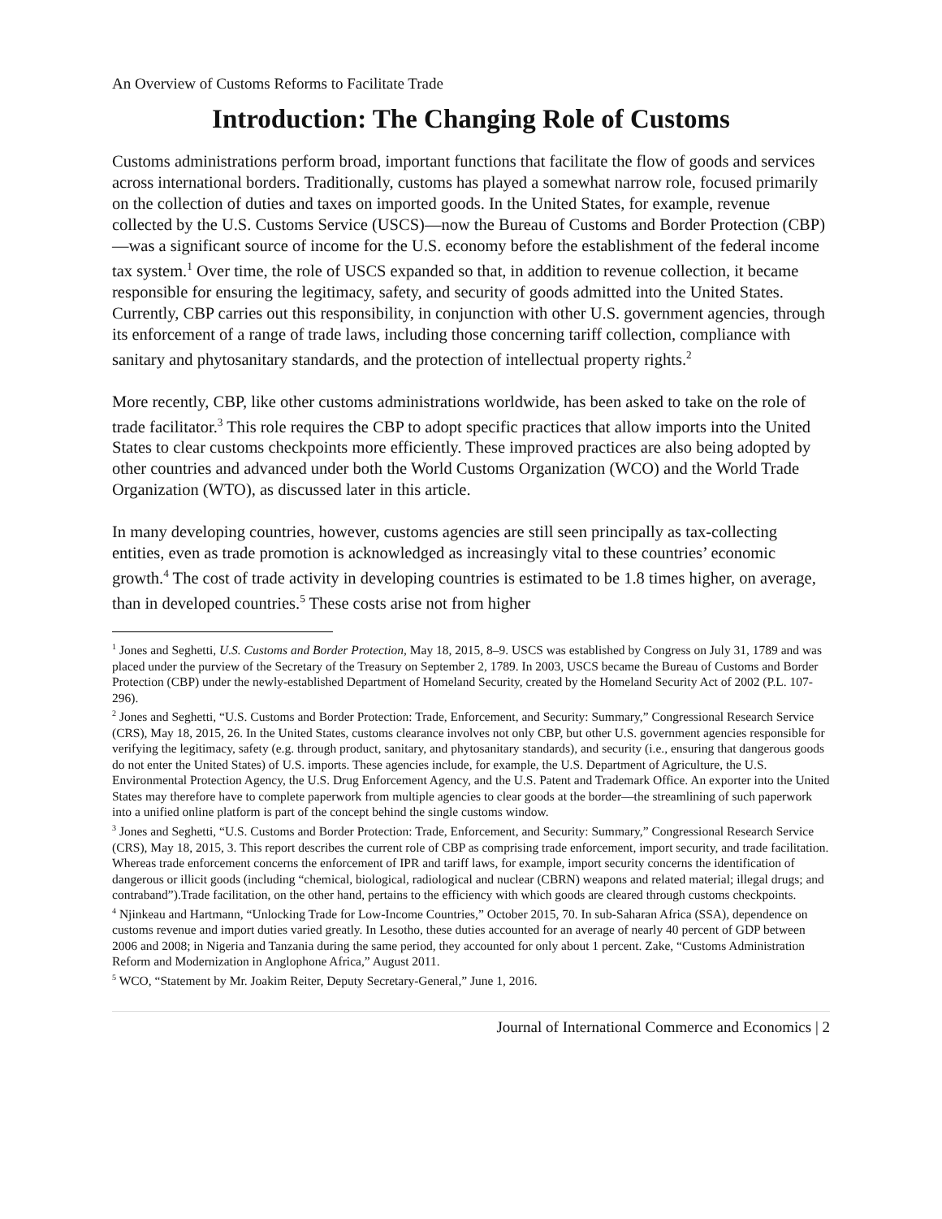An Overview of Customs Reforms to Facilitate Trade
Introduction: The Changing Role of Customs
Customs administrations perform broad, important functions that facilitate the flow of goods and services across international borders. Traditionally, customs has played a somewhat narrow role, focused primarily on the collection of duties and taxes on imported goods. In the United States, for example, revenue collected by the U.S. Customs Service (USCS)—now the Bureau of Customs and Border Protection (CBP)—was a significant source of income for the U.S. economy before the establishment of the federal income tax system.<sup>1</sup> Over time, the role of USCS expanded so that, in addition to revenue collection, it became responsible for ensuring the legitimacy, safety, and security of goods admitted into the United States. Currently, CBP carries out this responsibility, in conjunction with other U.S. government agencies, through its enforcement of a range of trade laws, including those concerning tariff collection, compliance with sanitary and phytosanitary standards, and the protection of intellectual property rights.<sup>2</sup>
More recently, CBP, like other customs administrations worldwide, has been asked to take on the role of trade facilitator.<sup>3</sup> This role requires the CBP to adopt specific practices that allow imports into the United States to clear customs checkpoints more efficiently. These improved practices are also being adopted by other countries and advanced under both the World Customs Organization (WCO) and the World Trade Organization (WTO), as discussed later in this article.
In many developing countries, however, customs agencies are still seen principally as tax-collecting entities, even as trade promotion is acknowledged as increasingly vital to these countries’ economic growth.<sup>4</sup> The cost of trade activity in developing countries is estimated to be 1.8 times higher, on average, than in developed countries.<sup>5</sup> These costs arise not from higher
<sup>1</sup> Jones and Seghetti, U.S. Customs and Border Protection, May 18, 2015, 8–9. USCS was established by Congress on July 31, 1789 and was placed under the purview of the Secretary of the Treasury on September 2, 1789. In 2003, USCS became the Bureau of Customs and Border Protection (CBP) under the newly-established Department of Homeland Security, created by the Homeland Security Act of 2002 (P.L. 107-296).
<sup>2</sup> Jones and Seghetti, “U.S. Customs and Border Protection: Trade, Enforcement, and Security: Summary,” Congressional Research Service (CRS), May 18, 2015, 26. In the United States, customs clearance involves not only CBP, but other U.S. government agencies responsible for verifying the legitimacy, safety (e.g. through product, sanitary, and phytosanitary standards), and security (i.e., ensuring that dangerous goods do not enter the United States) of U.S. imports. These agencies include, for example, the U.S. Department of Agriculture, the U.S. Environmental Protection Agency, the U.S. Drug Enforcement Agency, and the U.S. Patent and Trademark Office. An exporter into the United States may therefore have to complete paperwork from multiple agencies to clear goods at the border—the streamlining of such paperwork into a unified online platform is part of the concept behind the single customs window.
<sup>3</sup> Jones and Seghetti, “U.S. Customs and Border Protection: Trade, Enforcement, and Security: Summary,” Congressional Research Service (CRS), May 18, 2015, 3. This report describes the current role of CBP as comprising trade enforcement, import security, and trade facilitation. Whereas trade enforcement concerns the enforcement of IPR and tariff laws, for example, import security concerns the identification of dangerous or illicit goods (including “chemical, biological, radiological and nuclear (CBRN) weapons and related material; illegal drugs; and contraband”).Trade facilitation, on the other hand, pertains to the efficiency with which goods are cleared through customs checkpoints.
<sup>4</sup> Njinkeau and Hartmann, “Unlocking Trade for Low-Income Countries,” October 2015, 70. In sub-Saharan Africa (SSA), dependence on customs revenue and import duties varied greatly. In Lesotho, these duties accounted for an average of nearly 40 percent of GDP between 2006 and 2008; in Nigeria and Tanzania during the same period, they accounted for only about 1 percent. Zake, “Customs Administration Reform and Modernization in Anglophone Africa,” August 2011.
<sup>5</sup> WCO, “Statement by Mr. Joakim Reiter, Deputy Secretary-General,” June 1, 2016.
Journal of International Commerce and Economics | 2